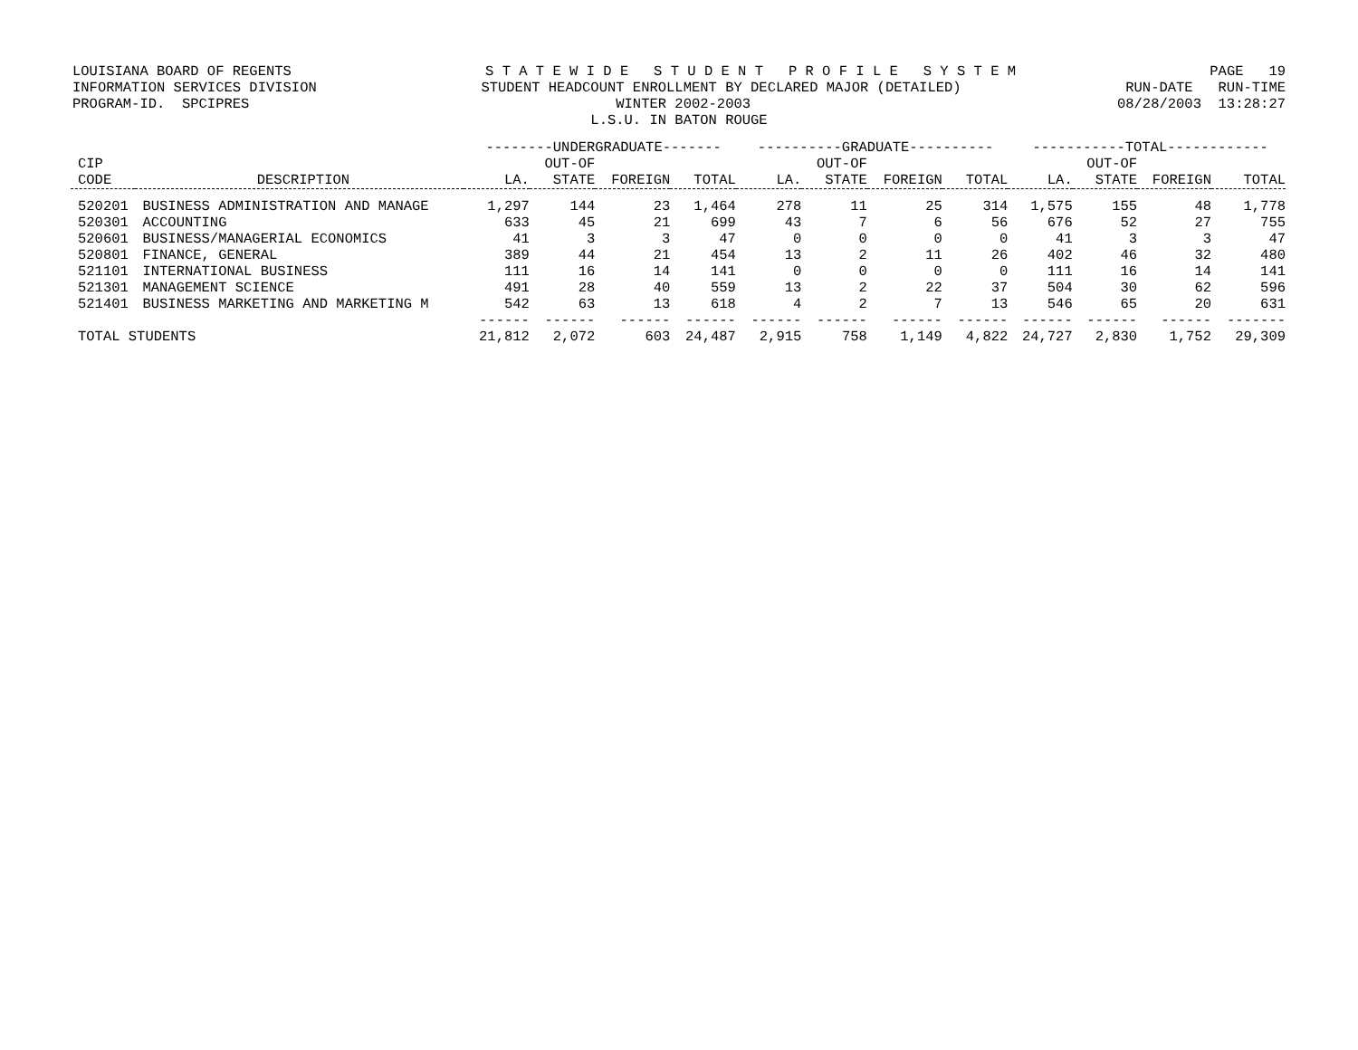LOUISIANA BOARD OF REGENTS S T A T E W I D E S T U D E N T P R O F I L E S Y S T E M PAGE 19
INFORMATION SERVICES DIVISION STUDENT HEADCOUNT ENROLLMENT BY DECLARED MAJOR (DETAILED) RUN-DATE RUN-TIME
PROGRAM-ID. SPCIPRES WINTER 2002-2003 08/28/2003 13:28:27
L.S.U. IN BATON ROUGE
| | | --------UNDERGRADUATE------- | | | | ----------GRADUATE---------- | | | | -----------TOTAL------------ | | | |
| --- | --- | --- | --- | --- | --- | --- | --- | --- | --- | --- | --- | --- | --- |
| CIP | | | OUT-OF | | | | OUT-OF | | | | OUT-OF | | |
| CODE | DESCRIPTION | LA. | STATE | FOREIGN | TOTAL | LA. | STATE | FOREIGN | TOTAL | LA. | STATE | FOREIGN | TOTAL |
| 520201 | BUSINESS ADMINISTRATION AND MANAGE | 1,297 | 144 | 23 | 1,464 | 278 | 11 | 25 | 314 | 1,575 | 155 | 48 | 1,778 |
| 520301 | ACCOUNTING | 633 | 45 | 21 | 699 | 43 | 7 | 6 | 56 | 676 | 52 | 27 | 755 |
| 520601 | BUSINESS/MANAGERIAL ECONOMICS | 41 | 3 | 3 | 47 | 0 | 0 | 0 | 0 | 41 | 3 | 3 | 47 |
| 520801 | FINANCE, GENERAL | 389 | 44 | 21 | 454 | 13 | 2 | 11 | 26 | 402 | 46 | 32 | 480 |
| 521101 | INTERNATIONAL BUSINESS | 111 | 16 | 14 | 141 | 0 | 0 | 0 | 0 | 111 | 16 | 14 | 141 |
| 521301 | MANAGEMENT SCIENCE | 491 | 28 | 40 | 559 | 13 | 2 | 22 | 37 | 504 | 30 | 62 | 596 |
| 521401 | BUSINESS MARKETING AND MARKETING M | 542 | 63 | 13 | 618 | 4 | 2 | 7 | 13 | 546 | 65 | 20 | 631 |
| | | ------ | ------ | ------ | ------ | ------ | ------ | ------ | ------ | ------ | ------ | ------ | ------- |
| TOTAL STUDENTS | | 21,812 | 2,072 | 603 | 24,487 | 2,915 | 758 | 1,149 | 4,822 | 24,727 | 2,830 | 1,752 | 29,309 |